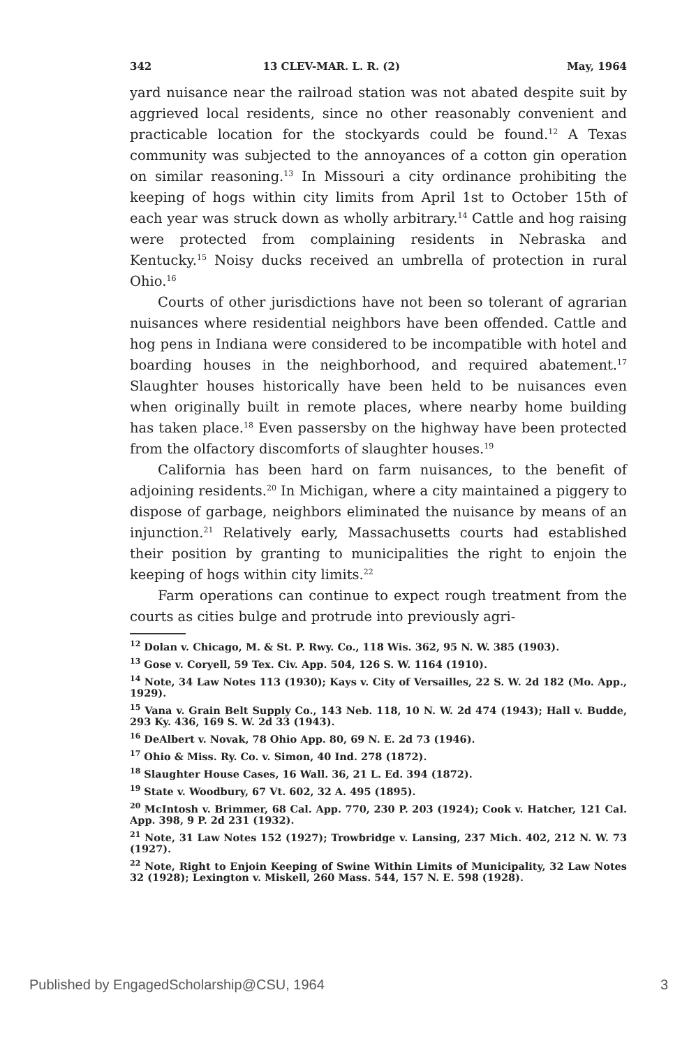342 13 CLEV-MAR. L. R. (2) May, 1964
yard nuisance near the railroad station was not abated despite suit by aggrieved local residents, since no other reasonably convenient and practicable location for the stockyards could be found.<sup>12</sup> A Texas community was subjected to the annoyances of a cotton gin operation on similar reasoning.<sup>13</sup> In Missouri a city ordinance prohibiting the keeping of hogs within city limits from April 1st to October 15th of each year was struck down as wholly arbitrary.<sup>14</sup> Cattle and hog raising were protected from complaining residents in Nebraska and Kentucky.<sup>15</sup> Noisy ducks received an umbrella of protection in rural Ohio.<sup>16</sup>
Courts of other jurisdictions have not been so tolerant of agrarian nuisances where residential neighbors have been offended. Cattle and hog pens in Indiana were considered to be incompatible with hotel and boarding houses in the neighborhood, and required abatement.<sup>17</sup> Slaughter houses historically have been held to be nuisances even when originally built in remote places, where nearby home building has taken place.<sup>18</sup> Even passersby on the highway have been protected from the olfactory discomforts of slaughter houses.<sup>19</sup>
California has been hard on farm nuisances, to the benefit of adjoining residents.<sup>20</sup> In Michigan, where a city maintained a piggery to dispose of garbage, neighbors eliminated the nuisance by means of an injunction.<sup>21</sup> Relatively early, Massachusetts courts had established their position by granting to municipalities the right to enjoin the keeping of hogs within city limits.<sup>22</sup>
Farm operations can continue to expect rough treatment from the courts as cities bulge and protrude into previously agri-
<sup>12</sup> Dolan v. Chicago, M. & St. P. Rwy. Co., 118 Wis. 362, 95 N. W. 385 (1903).
<sup>13</sup> Gose v. Coryell, 59 Tex. Civ. App. 504, 126 S. W. 1164 (1910).
<sup>14</sup> Note, 34 Law Notes 113 (1930); Kays v. City of Versailles, 22 S. W. 2d 182 (Mo. App., 1929).
<sup>15</sup> Vana v. Grain Belt Supply Co., 143 Neb. 118, 10 N. W. 2d 474 (1943); Hall v. Budde, 293 Ky. 436, 169 S. W. 2d 33 (1943).
<sup>16</sup> DeAlbert v. Novak, 78 Ohio App. 80, 69 N. E. 2d 73 (1946).
<sup>17</sup> Ohio & Miss. Ry. Co. v. Simon, 40 Ind. 278 (1872).
<sup>18</sup> Slaughter House Cases, 16 Wall. 36, 21 L. Ed. 394 (1872).
<sup>19</sup> State v. Woodbury, 67 Vt. 602, 32 A. 495 (1895).
<sup>20</sup> McIntosh v. Brimmer, 68 Cal. App. 770, 230 P. 203 (1924); Cook v. Hatcher, 121 Cal. App. 398, 9 P. 2d 231 (1932).
<sup>21</sup> Note, 31 Law Notes 152 (1927); Trowbridge v. Lansing, 237 Mich. 402, 212 N. W. 73 (1927).
<sup>22</sup> Note, Right to Enjoin Keeping of Swine Within Limits of Municipality, 32 Law Notes 32 (1928); Lexington v. Miskell, 260 Mass. 544, 157 N. E. 598 (1928).
Published by EngagedScholarship@CSU, 1964 3